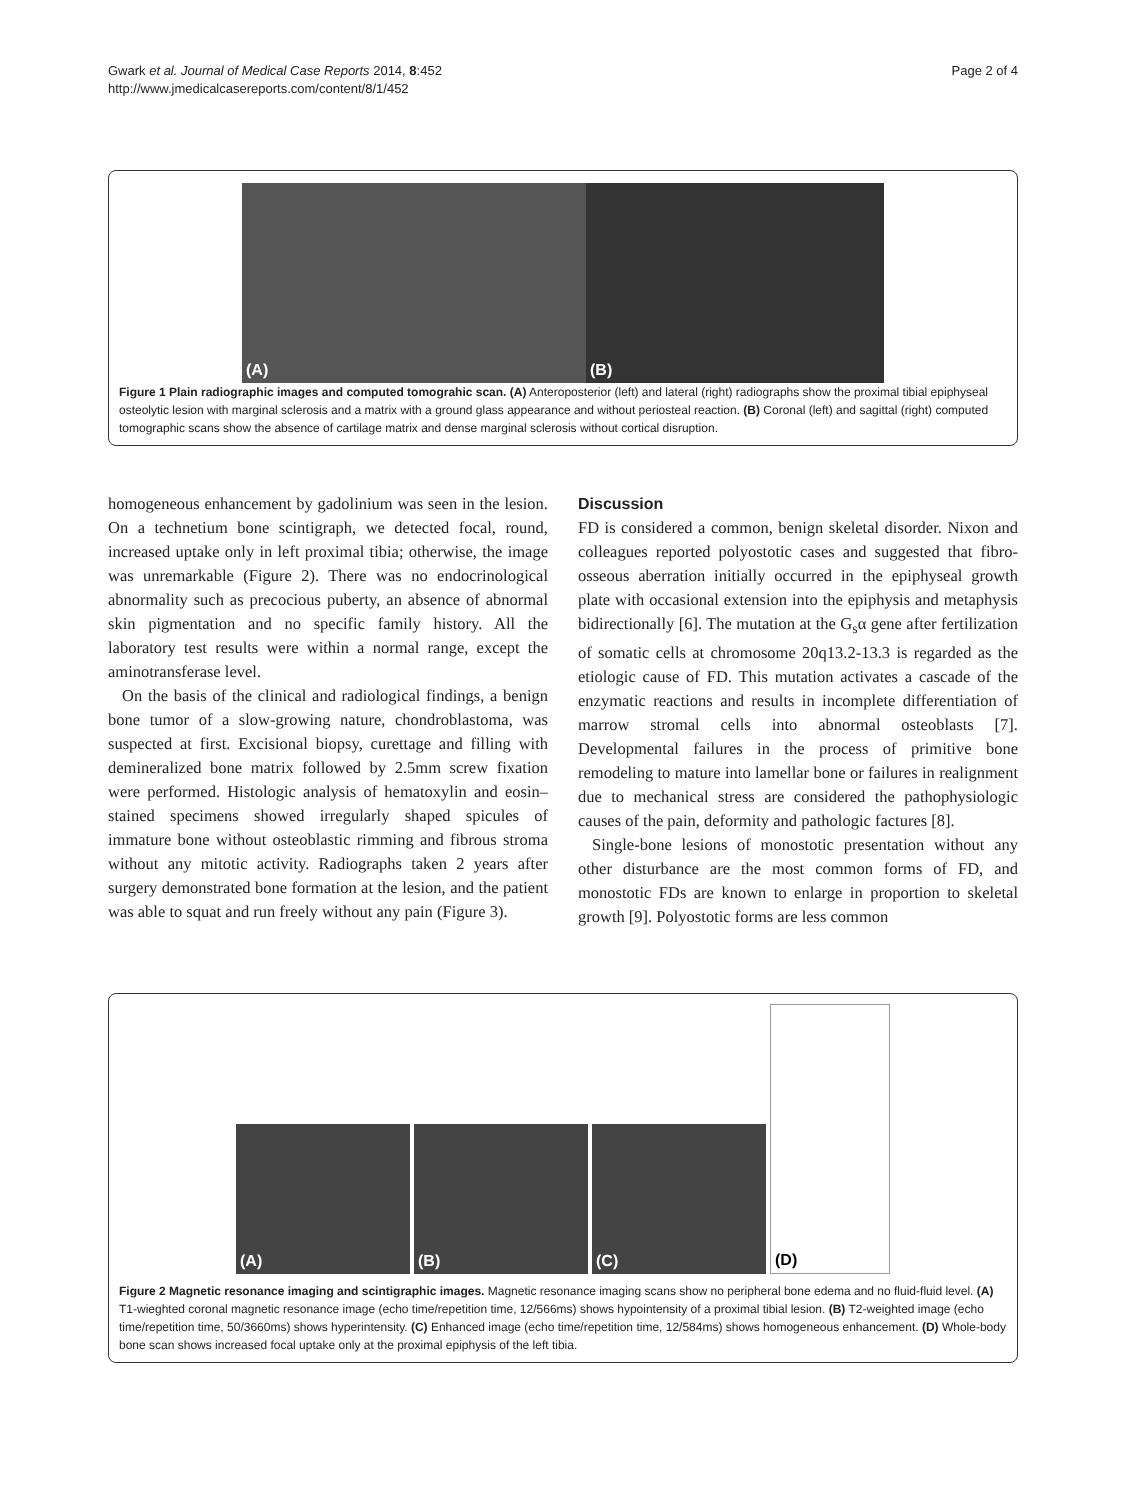Gwark et al. Journal of Medical Case Reports 2014, 8:452
http://www.jmedicalcasereports.com/content/8/1/452
Page 2 of 4
(A) (B)
Figure 1 Plain radiographic images and computed tomograhic scan. (A) Anteroposterior (left) and lateral (right) radiographs show the proximal tibial epiphyseal osteolytic lesion with marginal sclerosis and a matrix with a ground glass appearance and without periosteal reaction. (B) Coronal (left) and sagittal (right) computed tomographic scans show the absence of cartilage matrix and dense marginal sclerosis without cortical disruption.
homogeneous enhancement by gadolinium was seen in the lesion. On a technetium bone scintigraph, we detected focal, round, increased uptake only in left proximal tibia; otherwise, the image was unremarkable (Figure 2). There was no endocrinological abnormality such as precocious puberty, an absence of abnormal skin pigmentation and no specific family history. All the laboratory test results were within a normal range, except the aminotransferase level.
On the basis of the clinical and radiological findings, a benign bone tumor of a slow-growing nature, chondroblastoma, was suspected at first. Excisional biopsy, curettage and filling with demineralized bone matrix followed by 2.5mm screw fixation were performed. Histologic analysis of hematoxylin and eosin–stained specimens showed irregularly shaped spicules of immature bone without osteoblastic rimming and fibrous stroma without any mitotic activity. Radiographs taken 2 years after surgery demonstrated bone formation at the lesion, and the patient was able to squat and run freely without any pain (Figure 3).
Discussion
FD is considered a common, benign skeletal disorder. Nixon and colleagues reported polyostotic cases and suggested that fibro-osseous aberration initially occurred in the epiphyseal growth plate with occasional extension into the epiphysis and metaphysis bidirectionally [6]. The mutation at the G<sub>s</sub>α gene after fertilization of somatic cells at chromosome 20q13.2-13.3 is regarded as the etiologic cause of FD. This mutation activates a cascade of the enzymatic reactions and results in incomplete differentiation of marrow stromal cells into abnormal osteoblasts [7]. Developmental failures in the process of primitive bone remodeling to mature into lamellar bone or failures in realignment due to mechanical stress are considered the pathophysiologic causes of the pain, deformity and pathologic factures [8].
Single-bone lesions of monostotic presentation without any other disturbance are the most common forms of FD, and monostotic FDs are known to enlarge in proportion to skeletal growth [9]. Polyostotic forms are less common
(A)
(B)
(C)
(D)
Figure 2 Magnetic resonance imaging and scintigraphic images. Magnetic resonance imaging scans show no peripheral bone edema and no fluid-fluid level. (A) T1-wieghted coronal magnetic resonance image (echo time/repetition time, 12/566ms) shows hypointensity of a proximal tibial lesion. (B) T2-weighted image (echo time/repetition time, 50/3660ms) shows hyperintensity. (C) Enhanced image (echo time/repetition time, 12/584ms) shows homogeneous enhancement. (D) Whole-body bone scan shows increased focal uptake only at the proximal epiphysis of the left tibia.